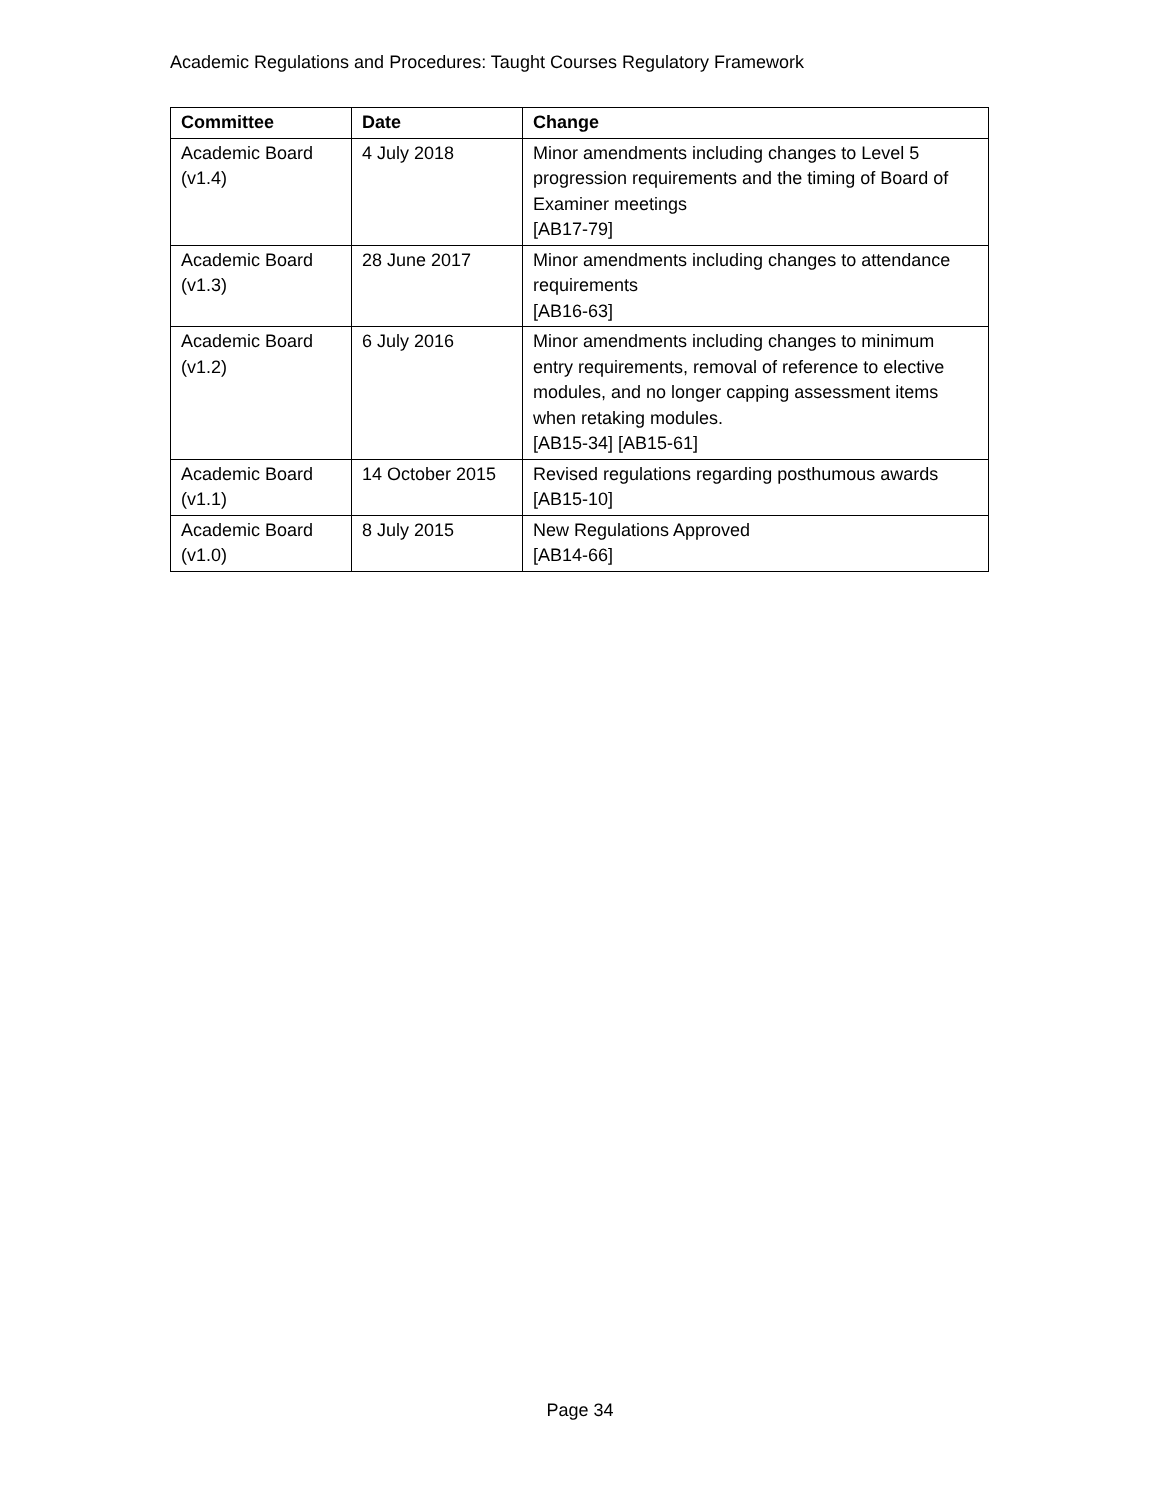Academic Regulations and Procedures: Taught Courses Regulatory Framework
| Committee | Date | Change |
| --- | --- | --- |
| Academic Board (v1.4) | 4 July 2018 | Minor amendments including changes to Level 5 progression requirements and the timing of Board of Examiner meetings [AB17-79] |
| Academic Board (v1.3) | 28 June 2017 | Minor amendments including changes to attendance requirements [AB16-63] |
| Academic Board (v1.2) | 6 July 2016 | Minor amendments including changes to minimum entry requirements, removal of reference to elective modules, and no longer capping assessment items when retaking modules. [AB15-34] [AB15-61] |
| Academic Board (v1.1) | 14 October 2015 | Revised regulations regarding posthumous awards [AB15-10] |
| Academic Board (v1.0) | 8 July 2015 | New Regulations Approved [AB14-66] |
Page 34